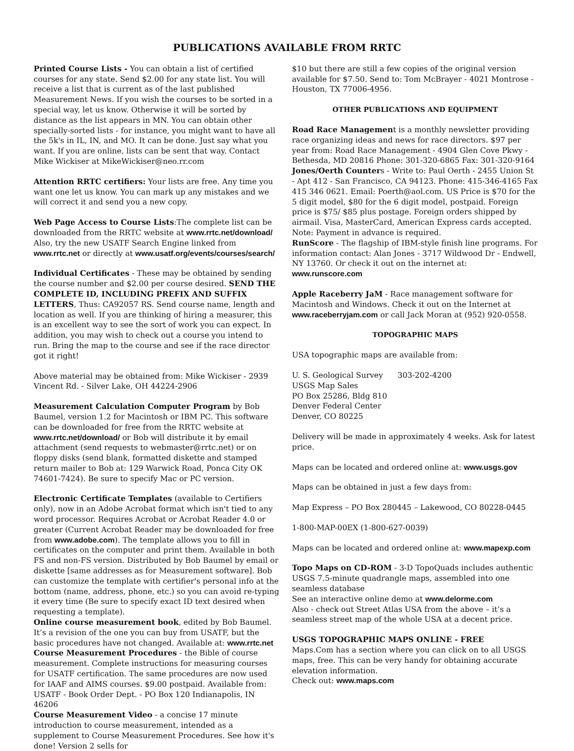PUBLICATIONS AVAILABLE FROM RRTC
Printed Course Lists - You can obtain a list of certified courses for any state. Send $2.00 for any state list. You will receive a list that is current as of the last published Measurement News. If you wish the courses to be sorted in a special way, let us know. Otherwise it will be sorted by distance as the list appears in MN. You can obtain other specially-sorted lists - for instance, you might want to have all the 5k's in IL, IN, and MO. It can be done. Just say what you want. If you are online, lists can be sent that way. Contact Mike Wickiser at MikeWickiser@neo.rr.com
Attention RRTC certifiers: Your lists are free. Any time you want one let us know. You can mark up any mistakes and we will correct it and send you a new copy.
Web Page Access to Course Lists:The complete list can be downloaded from the RRTC website at www.rrtc.net/download/ Also, try the new USATF Search Engine linked from www.rrtc.net or directly at www.usatf.org/events/courses/search/
Individual Certificates - These may be obtained by sending the course number and $2.00 per course desired. SEND THE COMPLETE ID, INCLUDING PREFIX AND SUFFIX LETTERS, Thus: CA92057 RS. Send course name, length and location as well. If you are thinking of hiring a measurer, this is an excellent way to see the sort of work you can expect. In addition, you may wish to check out a course you intend to run. Bring the map to the course and see if the race director got it right!
Above material may be obtained from: Mike Wickiser - 2939 Vincent Rd. - Silver Lake, OH 44224-2906
Measurement Calculation Computer Program by Bob Baumel, version 1.2 for Macintosh or IBM PC. This software can be downloaded for free from the RRTC website at www.rrtc.net/download/ or Bob will distribute it by email attachment (send requests to webmaster@rrtc.net) or on floppy disks (send blank, formatted diskette and stamped return mailer to Bob at: 129 Warwick Road, Ponca City OK 74601-7424). Be sure to specify Mac or PC version.
Electronic Certificate Templates (available to Certifiers only), now in an Adobe Acrobat format which isn't tied to any word processor. Requires Acrobat or Acrobat Reader 4.0 or greater (Current Acrobat Reader may be downloaded for free from www.adobe.com). The template allows you to fill in certificates on the computer and print them. Available in both FS and non-FS version. Distributed by Bob Baumel by email or diskette [same addresses as for Measurement software]. Bob can customize the template with certifier's personal info at the bottom (name, address, phone, etc.) so you can avoid re-typing it every time (Be sure to specify exact ID text desired when requesting a template).
Online course measurement book, edited by Bob Baumel. It’s a revision of the one you can buy from USATF, but the basic procedures have not changed. Available at: www.rrtc.net
Course Measurement Procedures - the Bible of course measurement. Complete instructions for measuring courses for USATF certification. The same procedures are now used for IAAF and AIMS courses. $9.00 postpaid. Available from: USATF - Book Order Dept. - PO Box 120 Indianapolis, IN 46206
Course Measurement Video - a concise 17 minute introduction to course measurement, intended as a supplement to Course Measurement Procedures. See how it's done! Version 2 sells for
$10 but there are still a few copies of the original version available for $7.50. Send to: Tom McBrayer - 4021 Montrose - Houston, TX 77006-4956.
OTHER PUBLICATIONS AND EQUIPMENT
Road Race Management is a monthly newsletter providing race organizing ideas and news for race directors. $97 per year from: Road Race Management - 4904 Glen Cove Pkwy - Bethesda, MD 20816 Phone: 301-320-6865 Fax: 301-320-9164
Jones/Oerth Counters - Write to: Paul Oerth - 2455 Union St - Apt 412 - San Francisco, CA 94123. Phone: 415-346-4165 Fax 415 346 0621. Email: Poerth@aol.com. US Price is $70 for the 5 digit model, $80 for the 6 digit model, postpaid. Foreign price is $75/ $85 plus postage. Foreign orders shipped by airmail. Visa, MasterCard, American Express cards accepted. Note: Payment in advance is required.
RunScore - The flagship of IBM-style finish line programs. For information contact: Alan Jones - 3717 Wildwood Dr - Endwell, NY 13760. Or check it out on the internet at: www.runscore.com
Apple Raceberry JaM - Race management software for Macintosh and Windows. Check it out on the Internet at www.raceberryjam.com or call Jack Moran at (952) 920-0558.
TOPOGRAPHIC MAPS
USA topographic maps are available from:
U. S. Geological Survey 303-202-4200
USGS Map Sales
PO Box 25286, Bldg 810
Denver Federal Center
Denver, CO 80225
Delivery will be made in approximately 4 weeks. Ask for latest price.
Maps can be located and ordered online at: www.usgs.gov
Maps can be obtained in just a few days from:
Map Express – PO Box 280445 – Lakewood, CO 80228-0445
1-800-MAP-00EX (1-800-627-0039)
Maps can be located and ordered online at: www.mapexp.com
Topo Maps on CD-ROM - 3-D TopoQuads includes authentic USGS 7.5-minute quadrangle maps, assembled into one seamless database
See an interactive online demo at www.delorme.com
Also - check out Street Atlas USA from the above – it’s a seamless street map of the whole USA at a decent price.
USGS TOPOGRAPHIC MAPS ONLINE - FREE
Maps.Com has a section where you can click on to all USGS maps, free. This can be very handy for obtaining accurate elevation information.
Check out: www.maps.com